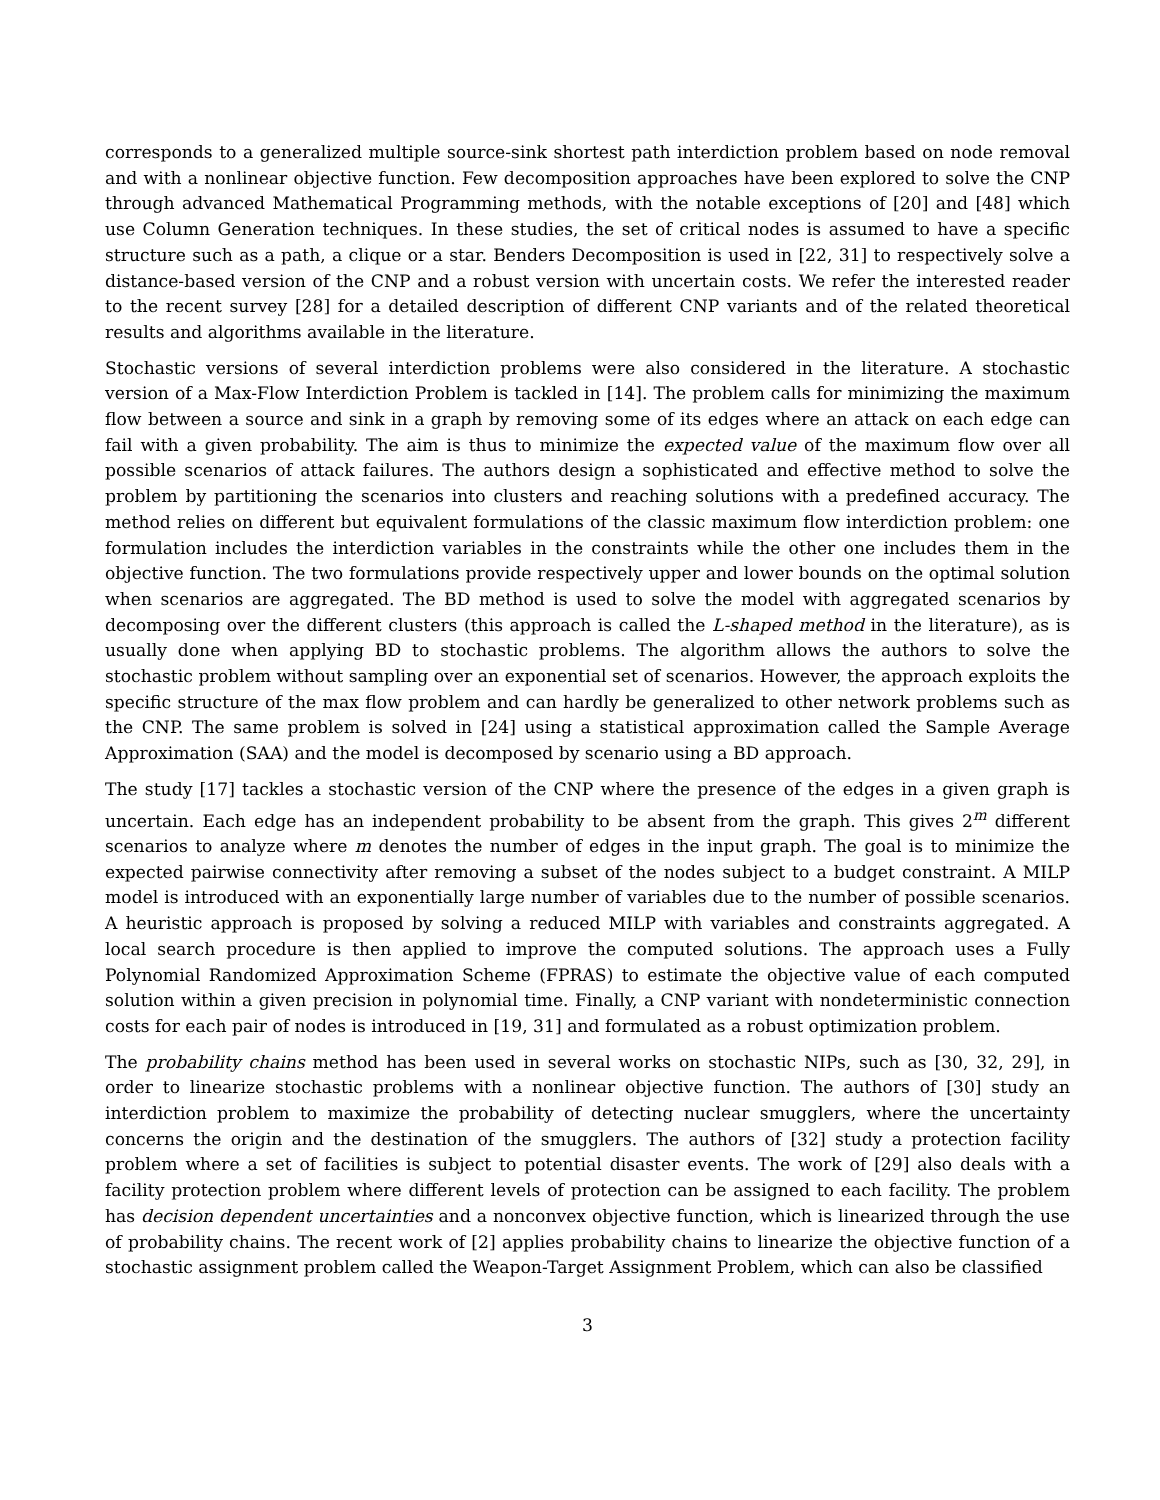corresponds to a generalized multiple source-sink shortest path interdiction problem based on node removal and with a nonlinear objective function. Few decomposition approaches have been explored to solve the CNP through advanced Mathematical Programming methods, with the notable exceptions of [20] and [48] which use Column Generation techniques. In these studies, the set of critical nodes is assumed to have a specific structure such as a path, a clique or a star. Benders Decomposition is used in [22, 31] to respectively solve a distance-based version of the CNP and a robust version with uncertain costs. We refer the interested reader to the recent survey [28] for a detailed description of different CNP variants and of the related theoretical results and algorithms available in the literature.
Stochastic versions of several interdiction problems were also considered in the literature. A stochastic version of a Max-Flow Interdiction Problem is tackled in [14]. The problem calls for minimizing the maximum flow between a source and sink in a graph by removing some of its edges where an attack on each edge can fail with a given probability. The aim is thus to minimize the expected value of the maximum flow over all possible scenarios of attack failures. The authors design a sophisticated and effective method to solve the problem by partitioning the scenarios into clusters and reaching solutions with a predefined accuracy. The method relies on different but equivalent formulations of the classic maximum flow interdiction problem: one formulation includes the interdiction variables in the constraints while the other one includes them in the objective function. The two formulations provide respectively upper and lower bounds on the optimal solution when scenarios are aggregated. The BD method is used to solve the model with aggregated scenarios by decomposing over the different clusters (this approach is called the L-shaped method in the literature), as is usually done when applying BD to stochastic problems. The algorithm allows the authors to solve the stochastic problem without sampling over an exponential set of scenarios. However, the approach exploits the specific structure of the max flow problem and can hardly be generalized to other network problems such as the CNP. The same problem is solved in [24] using a statistical approximation called the Sample Average Approximation (SAA) and the model is decomposed by scenario using a BD approach.
The study [17] tackles a stochastic version of the CNP where the presence of the edges in a given graph is uncertain. Each edge has an independent probability to be absent from the graph. This gives 2<sup>m</sup> different scenarios to analyze where m denotes the number of edges in the input graph. The goal is to minimize the expected pairwise connectivity after removing a subset of the nodes subject to a budget constraint. A MILP model is introduced with an exponentially large number of variables due to the number of possible scenarios. A heuristic approach is proposed by solving a reduced MILP with variables and constraints aggregated. A local search procedure is then applied to improve the computed solutions. The approach uses a Fully Polynomial Randomized Approximation Scheme (FPRAS) to estimate the objective value of each computed solution within a given precision in polynomial time. Finally, a CNP variant with nondeterministic connection costs for each pair of nodes is introduced in [19, 31] and formulated as a robust optimization problem.
The probability chains method has been used in several works on stochastic NIPs, such as [30, 32, 29], in order to linearize stochastic problems with a nonlinear objective function. The authors of [30] study an interdiction problem to maximize the probability of detecting nuclear smugglers, where the uncertainty concerns the origin and the destination of the smugglers. The authors of [32] study a protection facility problem where a set of facilities is subject to potential disaster events. The work of [29] also deals with a facility protection problem where different levels of protection can be assigned to each facility. The problem has decision dependent uncertainties and a nonconvex objective function, which is linearized through the use of probability chains. The recent work of [2] applies probability chains to linearize the objective function of a stochastic assignment problem called the Weapon-Target Assignment Problem, which can also be classified
3